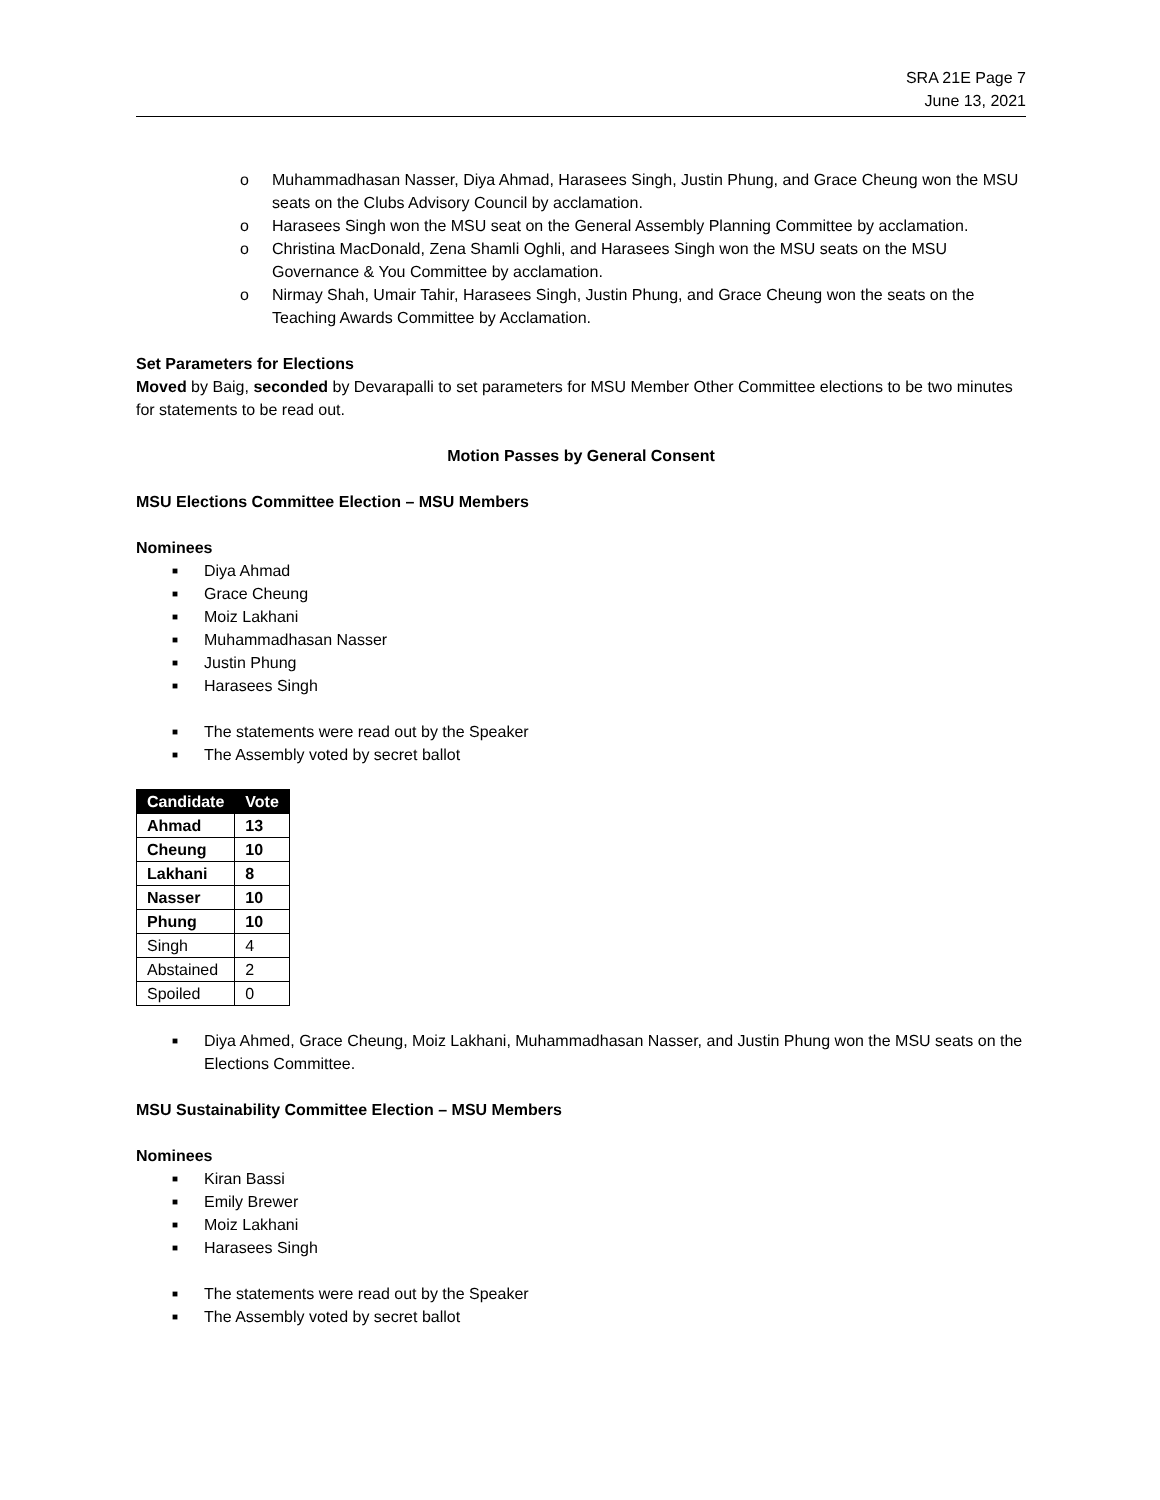SRA 21E Page 7
June 13, 2021
o Muhammadhasan Nasser, Diya Ahmad, Harasees Singh, Justin Phung, and Grace Cheung won the MSU seats on the Clubs Advisory Council by acclamation.
o Harasees Singh won the MSU seat on the General Assembly Planning Committee by acclamation.
o Christina MacDonald, Zena Shamli Oghli, and Harasees Singh won the MSU seats on the MSU Governance & You Committee by acclamation.
o Nirmay Shah, Umair Tahir, Harasees Singh, Justin Phung, and Grace Cheung won the seats on the Teaching Awards Committee by Acclamation.
Set Parameters for Elections
Moved by Baig, seconded by Devarapalli to set parameters for MSU Member Other Committee elections to be two minutes for statements to be read out.
Motion Passes by General Consent
MSU Elections Committee Election – MSU Members
Nominees
■ Diya Ahmad
■ Grace Cheung
■ Moiz Lakhani
■ Muhammadhasan Nasser
■ Justin Phung
■ Harasees Singh
■ The statements were read out by the Speaker
■ The Assembly voted by secret ballot
| Candidate | Vote |
| --- | --- |
| Ahmad | 13 |
| Cheung | 10 |
| Lakhani | 8 |
| Nasser | 10 |
| Phung | 10 |
| Singh | 4 |
| Abstained | 2 |
| Spoiled | 0 |
■ Diya Ahmed, Grace Cheung, Moiz Lakhani, Muhammadhasan Nasser, and Justin Phung won the MSU seats on the Elections Committee.
MSU Sustainability Committee Election – MSU Members
Nominees
■ Kiran Bassi
■ Emily Brewer
■ Moiz Lakhani
■ Harasees Singh
■ The statements were read out by the Speaker
■ The Assembly voted by secret ballot